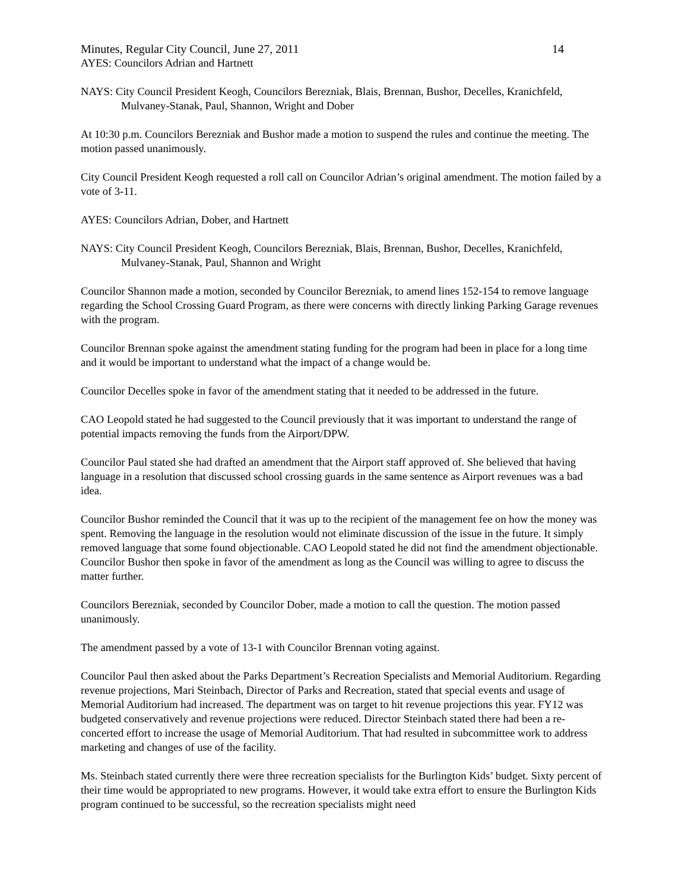Minutes, Regular City Council, June 27, 2011 14
AYES: Councilors Adrian and Hartnett
NAYS: City Council President Keogh, Councilors Berezniak, Blais, Brennan, Bushor, Decelles, Kranichfeld, Mulvaney-Stanak, Paul, Shannon, Wright and Dober
At 10:30 p.m. Councilors Berezniak and Bushor made a motion to suspend the rules and continue the meeting. The motion passed unanimously.
City Council President Keogh requested a roll call on Councilor Adrian’s original amendment. The motion failed by a vote of 3-11.
AYES: Councilors Adrian, Dober, and Hartnett
NAYS: City Council President Keogh, Councilors Berezniak, Blais, Brennan, Bushor, Decelles, Kranichfeld, Mulvaney-Stanak, Paul, Shannon and Wright
Councilor Shannon made a motion, seconded by Councilor Berezniak, to amend lines 152-154 to remove language regarding the School Crossing Guard Program, as there were concerns with directly linking Parking Garage revenues with the program.
Councilor Brennan spoke against the amendment stating funding for the program had been in place for a long time and it would be important to understand what the impact of a change would be.
Councilor Decelles spoke in favor of the amendment stating that it needed to be addressed in the future.
CAO Leopold stated he had suggested to the Council previously that it was important to understand the range of potential impacts removing the funds from the Airport/DPW.
Councilor Paul stated she had drafted an amendment that the Airport staff approved of. She believed that having language in a resolution that discussed school crossing guards in the same sentence as Airport revenues was a bad idea.
Councilor Bushor reminded the Council that it was up to the recipient of the management fee on how the money was spent. Removing the language in the resolution would not eliminate discussion of the issue in the future. It simply removed language that some found objectionable. CAO Leopold stated he did not find the amendment objectionable. Councilor Bushor then spoke in favor of the amendment as long as the Council was willing to agree to discuss the matter further.
Councilors Berezniak, seconded by Councilor Dober, made a motion to call the question. The motion passed unanimously.
The amendment passed by a vote of 13-1 with Councilor Brennan voting against.
Councilor Paul then asked about the Parks Department’s Recreation Specialists and Memorial Auditorium. Regarding revenue projections, Mari Steinbach, Director of Parks and Recreation, stated that special events and usage of Memorial Auditorium had increased. The department was on target to hit revenue projections this year. FY12 was budgeted conservatively and revenue projections were reduced. Director Steinbach stated there had been a re-concerted effort to increase the usage of Memorial Auditorium. That had resulted in subcommittee work to address marketing and changes of use of the facility.
Ms. Steinbach stated currently there were three recreation specialists for the Burlington Kids’ budget. Sixty percent of their time would be appropriated to new programs. However, it would take extra effort to ensure the Burlington Kids program continued to be successful, so the recreation specialists might need